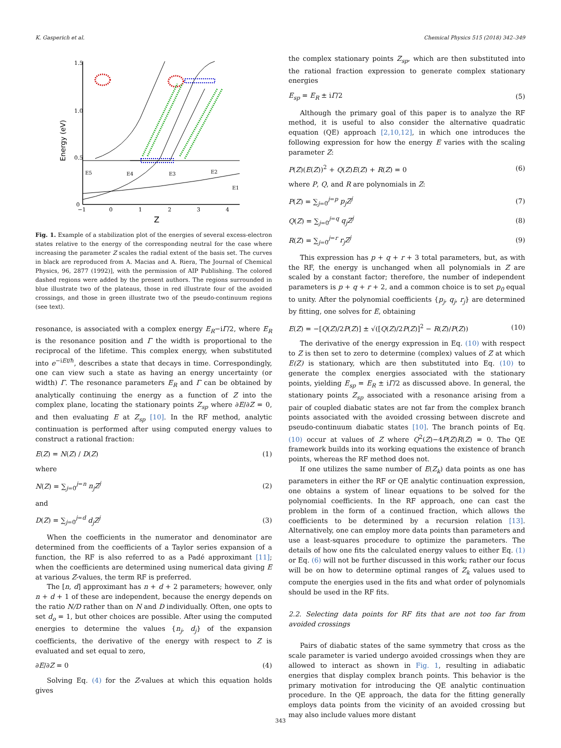K. Gasperich et al. Chemical Physics 515 (2018) 342–349
1.5
1.0
0.5
0
Energy (eV)
−1
0
1
2
3
4
Z
E5
E4
E3
E2
E1
Fig. 1. Example of a stabilization plot of the energies of several excess-electron states relative to the energy of the corresponding neutral for the case where increasing the parameter Z scales the radial extent of the basis set. The curves in black are reproduced from A. Macias and A. Riera, The Journal of Chemical Physics, 96, 2877 (1992)], with the permission of AIP Publishing. The colored dashed regions were added by the present authors. The regions surrounded in blue illustrate two of the plateaus, those in red illustrate four of the avoided crossings, and those in green illustrate two of the pseudo-continuum regions (see text).
resonance, is associated with a complex energy E<sub>R</sub>−iΓ/2, where E<sub>R</sub> is the resonance position and Γ the width is proportional to the reciprocal of the lifetime. This complex energy, when substituted into e<sup>−iEt/ℏ</sup>, describes a state that decays in time. Correspondingly, one can view such a state as having an energy uncertainty (or width) Γ. The resonance parameters E<sub>R</sub> and Γ can be obtained by analytically continuing the energy as a function of Z into the complex plane, locating the stationary points Z<sub>sp</sub> where ∂E/∂Z = 0, and then evaluating E at Z<sub>sp</sub> [10]. In the RF method, analytic continuation is performed after using computed energy values to construct a rational fraction:
E(Z) = N(Z) / D(Z) (1)
where
N(Z) = ∑<sub>j=0</sub><sup>j=n</sup> n<sub>j</sub>Z<sup>j</sup> (2)
and
D(Z) = ∑<sub>j=0</sub><sup>j=d</sup> d<sub>j</sub>Z<sup>j</sup> (3)
When the coefficients in the numerator and denominator are determined from the coefficients of a Taylor series expansion of a function, the RF is also referred to as a Padé approximant [11]; when the coefficients are determined using numerical data giving E at various Z-values, the term RF is preferred.
The [n, d] approximant has n + d + 2 parameters; however, only n + d + 1 of these are independent, because the energy depends on the ratio N/D rather than on N and D individually. Often, one opts to set d<sub>o</sub> = 1, but other choices are possible. After using the computed energies to determine the values {n<sub>j</sub>, d<sub>j</sub>} of the expansion coefficients, the derivative of the energy with respect to Z is evaluated and set equal to zero,
∂E/∂Z = 0 (4)
Solving Eq. (4) for the Z-values at which this equation holds gives
the complex stationary points Z<sub>sp</sub>, which are then substituted into the rational fraction expression to generate complex stationary energies
E<sub>sp</sub> = E<sub>R</sub> ± iΓ/2 (5)
Although the primary goal of this paper is to analyze the RF method, it is useful to also consider the alternative quadratic equation (QE) approach [2,10,12], in which one introduces the following expression for how the energy E varies with the scaling parameter Z:
P(Z)(E(Z))<sup>2</sup> + Q(Z)E(Z) + R(Z) = 0 (6)
where P, Q, and R are polynomials in Z:
P(Z) = ∑<sub>j=0</sub><sup>j=p</sup> p<sub>j</sub>Z<sup>j</sup> (7)
Q(Z) = ∑<sub>j=0</sub><sup>j=q</sup> q<sub>j</sub>Z<sup>j</sup> (8)
R(Z) = ∑<sub>j=0</sub><sup>j=r</sup> r<sub>j</sub>Z<sup>j</sup> (9)
This expression has p + q + r + 3 total parameters, but, as with the RF, the energy is unchanged when all polynomials in Z are scaled by a constant factor; therefore, the number of independent parameters is p + q + r + 2, and a common choice is to set p<sub>0</sub> equal to unity. After the polynomial coefficients {p<sub>j</sub>, q<sub>j</sub>, r<sub>j</sub>} are determined by fitting, one solves for E, obtaining
E(Z) = −[Q(Z)/2P(Z)] ± √([Q(Z)/2P(Z)]<sup>2</sup> − R(Z)/P(Z)) (10)
The derivative of the energy expression in Eq. (10) with respect to Z is then set to zero to determine (complex) values of Z at which E(Z) is stationary, which are then substituted into Eq. (10) to generate the complex energies associated with the stationary points, yielding E<sub>sp</sub> = E<sub>R</sub> ± iΓ/2 as discussed above. In general, the stationary points Z<sub>sp</sub> associated with a resonance arising from a pair of coupled diabatic states are not far from the complex branch points associated with the avoided crossing between discrete and pseudo-continuum diabatic states [10]. The branch points of Eq. (10) occur at values of Z where Q<sup>2</sup>(Z)−4P(Z)R(Z) = 0. The QE framework builds into its working equations the existence of branch points, whereas the RF method does not.
If one utilizes the same number of E(Z<sub>k</sub>) data points as one has parameters in either the RF or QE analytic continuation expression, one obtains a system of linear equations to be solved for the polynomial coefficients. In the RF approach, one can cast the problem in the form of a continued fraction, which allows the coefficients to be determined by a recursion relation [13]. Alternatively, one can employ more data points than parameters and use a least-squares procedure to optimize the parameters. The details of how one fits the calculated energy values to either Eq. (1) or Eq. (6) will not be further discussed in this work; rather our focus will be on how to determine optimal ranges of Z<sub>k</sub> values used to compute the energies used in the fits and what order of polynomials should be used in the RF fits.
2.2. Selecting data points for RF fits that are not too far from avoided crossings
Pairs of diabatic states of the same symmetry that cross as the scale parameter is varied undergo avoided crossings when they are allowed to interact as shown in Fig. 1, resulting in adiabatic energies that display complex branch points. This behavior is the primary motivation for introducing the QE analytic continuation procedure. In the QE approach, the data for the fitting generally employs data points from the vicinity of an avoided crossing but may also include values more distant
343